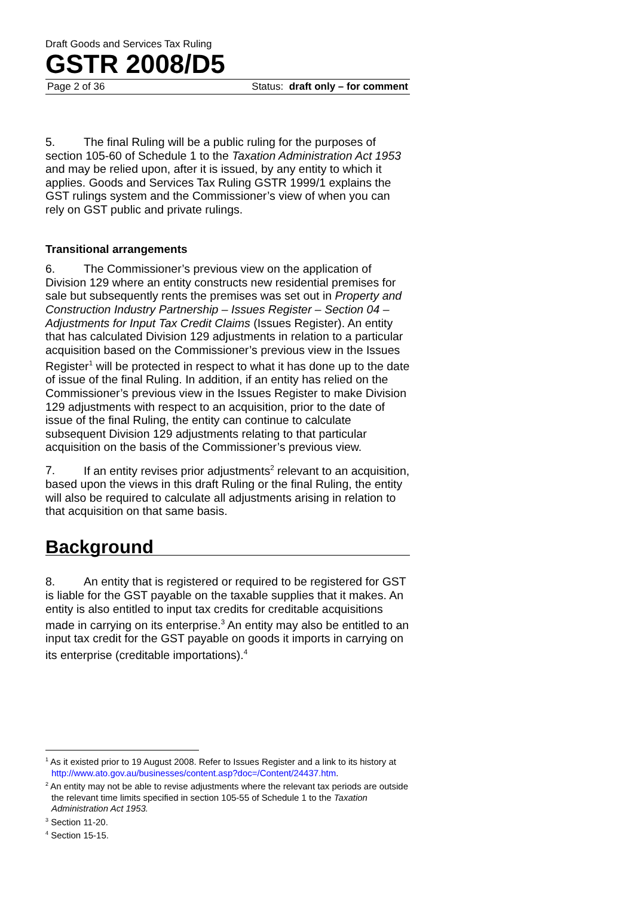Draft Goods and Services Tax Ruling
GSTR 2008/D5
Page 2 of 36 Status: draft only – for comment
5. The final Ruling will be a public ruling for the purposes of section 105-60 of Schedule 1 to the Taxation Administration Act 1953 and may be relied upon, after it is issued, by any entity to which it applies. Goods and Services Tax Ruling GSTR 1999/1 explains the GST rulings system and the Commissioner’s view of when you can rely on GST public and private rulings.
Transitional arrangements
6. The Commissioner’s previous view on the application of Division 129 where an entity constructs new residential premises for sale but subsequently rents the premises was set out in Property and Construction Industry Partnership – Issues Register – Section 04 – Adjustments for Input Tax Credit Claims (Issues Register). An entity that has calculated Division 129 adjustments in relation to a particular acquisition based on the Commissioner’s previous view in the Issues Register<sup>1</sup> will be protected in respect to what it has done up to the date of issue of the final Ruling. In addition, if an entity has relied on the Commissioner’s previous view in the Issues Register to make Division 129 adjustments with respect to an acquisition, prior to the date of issue of the final Ruling, the entity can continue to calculate subsequent Division 129 adjustments relating to that particular acquisition on the basis of the Commissioner’s previous view.
7. If an entity revises prior adjustments<sup>2</sup> relevant to an acquisition, based upon the views in this draft Ruling or the final Ruling, the entity will also be required to calculate all adjustments arising in relation to that acquisition on that same basis.
Background
8. An entity that is registered or required to be registered for GST is liable for the GST payable on the taxable supplies that it makes. An entity is also entitled to input tax credits for creditable acquisitions made in carrying on its enterprise.<sup>3</sup> An entity may also be entitled to an input tax credit for the GST payable on goods it imports in carrying on its enterprise (creditable importations).<sup>4</sup>
<sup>1</sup> As it existed prior to 19 August 2008. Refer to Issues Register and a link to its history at http://www.ato.gov.au/businesses/content.asp?doc=/Content/24437.htm.
<sup>2</sup> An entity may not be able to revise adjustments where the relevant tax periods are outside the relevant time limits specified in section 105-55 of Schedule 1 to the Taxation Administration Act 1953.
<sup>3</sup> Section 11-20.
<sup>4</sup> Section 15-15.